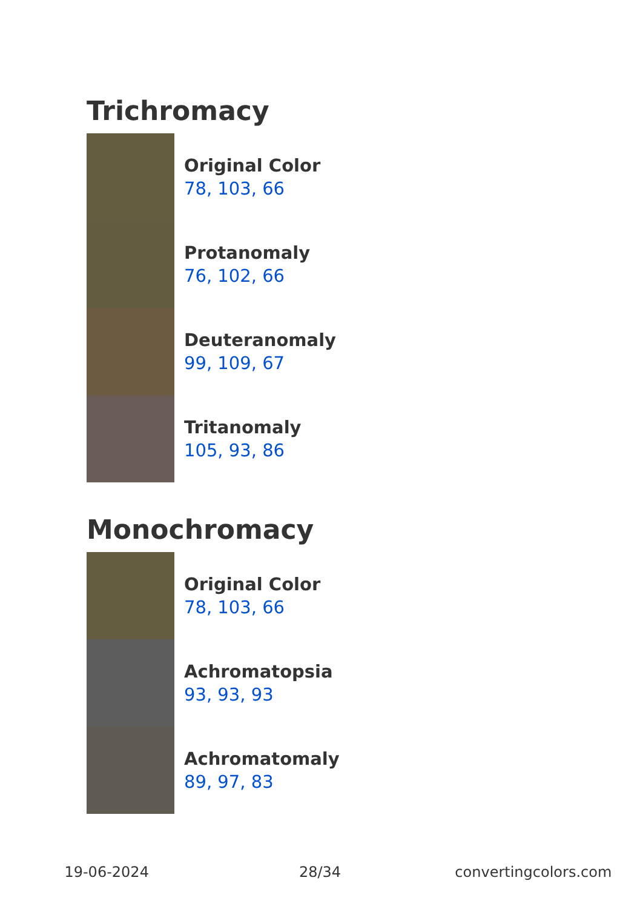Trichromacy
Original Color
78, 103, 66
Protanomaly
76, 102, 66
Deuteranomaly
99, 109, 67
Tritanomaly
105, 93, 86
Monochromacy
Original Color
78, 103, 66
Achromatopsia
93, 93, 93
Achromatomaly
89, 97, 83
19-06-2024 28/34 convertingcolors.com